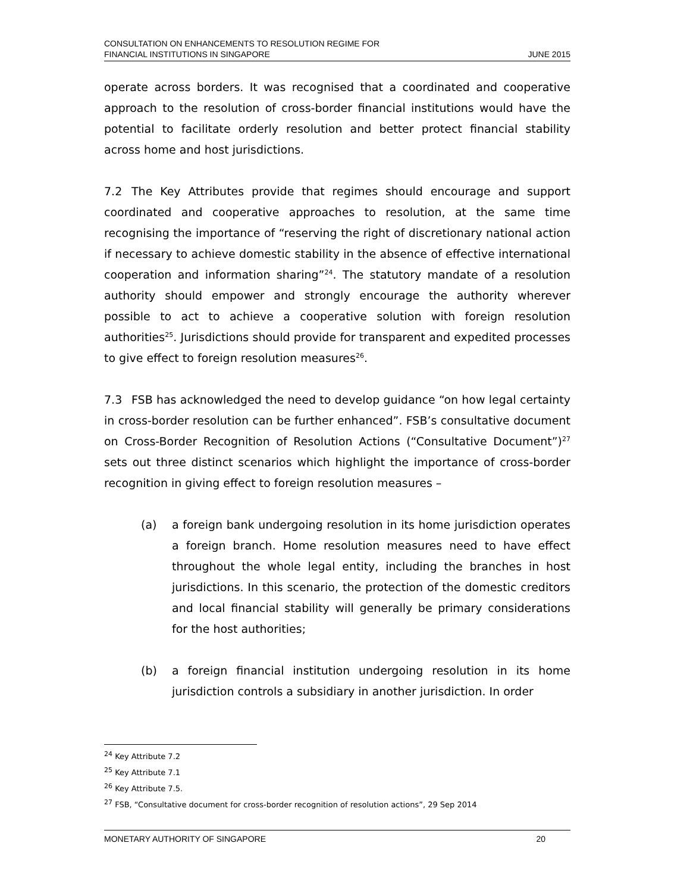CONSULTATION ON ENHANCEMENTS TO RESOLUTION REGIME FOR
FINANCIAL INSTITUTIONS IN SINGAPORE
JUNE 2015
operate across borders. It was recognised that a coordinated and cooperative approach to the resolution of cross-border financial institutions would have the potential to facilitate orderly resolution and better protect financial stability across home and host jurisdictions.
7.2 The Key Attributes provide that regimes should encourage and support coordinated and cooperative approaches to resolution, at the same time recognising the importance of “reserving the right of discretionary national action if necessary to achieve domestic stability in the absence of effective international cooperation and information sharing”<sup>24</sup>. The statutory mandate of a resolution authority should empower and strongly encourage the authority wherever possible to act to achieve a cooperative solution with foreign resolution authorities<sup>25</sup>. Jurisdictions should provide for transparent and expedited processes to give effect to foreign resolution measures<sup>26</sup>.
7.3 FSB has acknowledged the need to develop guidance “on how legal certainty in cross-border resolution can be further enhanced”. FSB’s consultative document on Cross-Border Recognition of Resolution Actions (“Consultative Document”)<sup>27</sup> sets out three distinct scenarios which highlight the importance of cross-border recognition in giving effect to foreign resolution measures –
(a) a foreign bank undergoing resolution in its home jurisdiction operates a foreign branch. Home resolution measures need to have effect throughout the whole legal entity, including the branches in host jurisdictions. In this scenario, the protection of the domestic creditors and local financial stability will generally be primary considerations for the host authorities;
(b) a foreign financial institution undergoing resolution in its home jurisdiction controls a subsidiary in another jurisdiction. In order
<sup>24</sup> Key Attribute 7.2
<sup>25</sup> Key Attribute 7.1
<sup>26</sup> Key Attribute 7.5.
<sup>27</sup> FSB, “Consultative document for cross-border recognition of resolution actions”, 29 Sep 2014
MONETARY AUTHORITY OF SINGAPORE 20